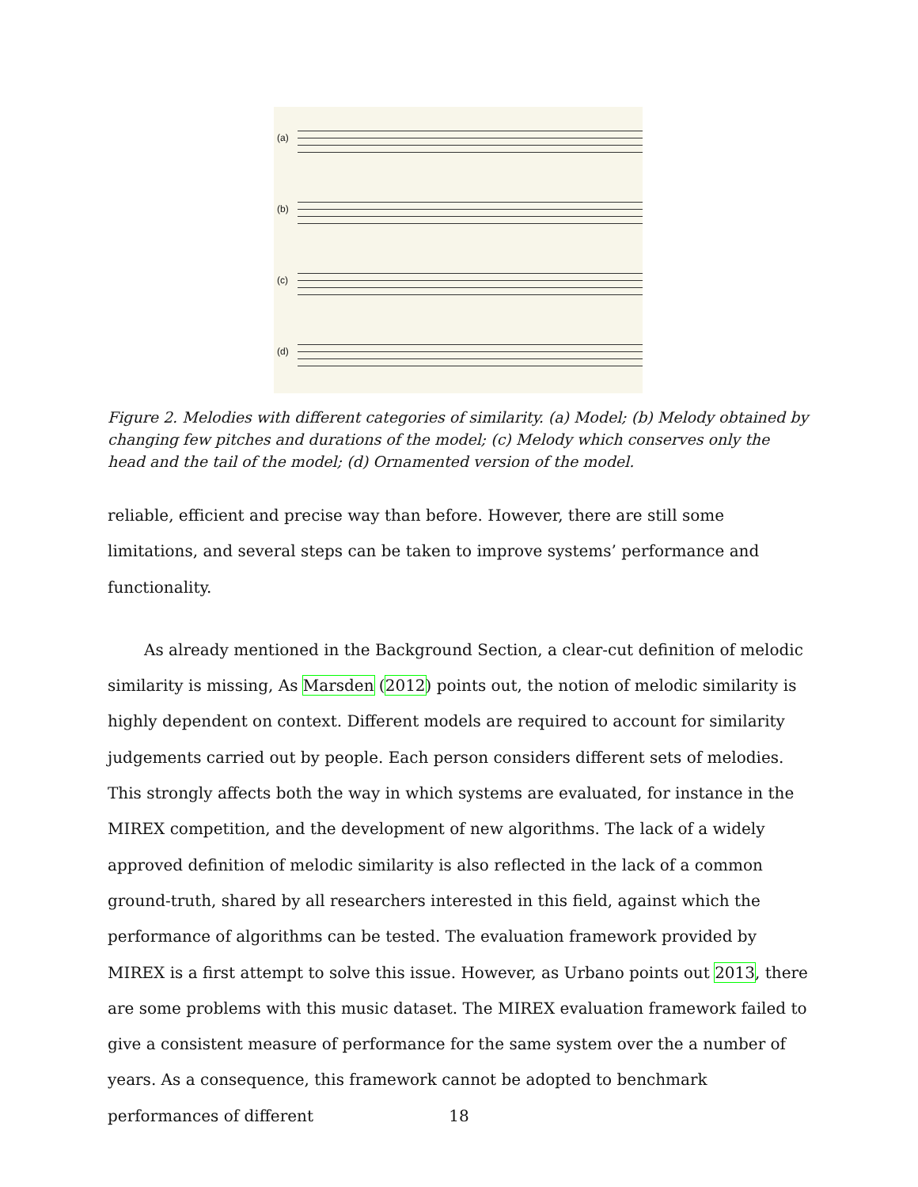(a)
(b)
(c)
(d)
Figure 2. Melodies with different categories of similarity. (a) Model; (b) Melody obtained by changing few pitches and durations of the model; (c) Melody which conserves only the head and the tail of the model; (d) Ornamented version of the model.
reliable, efficient and precise way than before. However, there are still some limitations, and several steps can be taken to improve systems’ performance and functionality.
As already mentioned in the Background Section, a clear-cut definition of melodic similarity is missing, As Marsden (2012) points out, the notion of melodic similarity is highly dependent on context. Different models are required to account for similarity judgements carried out by people. Each person considers different sets of melodies. This strongly affects both the way in which systems are evaluated, for instance in the MIREX competition, and the development of new algorithms. The lack of a widely approved definition of melodic similarity is also reflected in the lack of a common ground-truth, shared by all researchers interested in this field, against which the performance of algorithms can be tested. The evaluation framework provided by MIREX is a first attempt to solve this issue. However, as Urbano points out 2013, there are some problems with this music dataset. The MIREX evaluation framework failed to give a consistent measure of performance for the same system over the a number of years. As a consequence, this framework cannot be adopted to benchmark performances of different
18